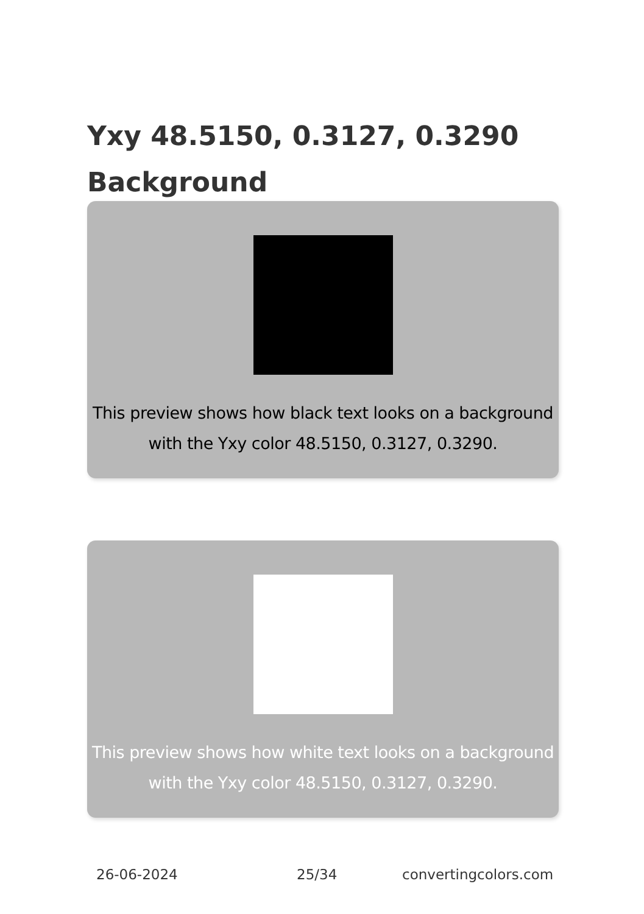Yxy 48.5150, 0.3127, 0.3290
Background
This preview shows how black text looks on a background with the Yxy color 48.5150, 0.3127, 0.3290.
This preview shows how white text looks on a background with the Yxy color 48.5150, 0.3127, 0.3290.
26-06-2024 25/34 convertingcolors.com